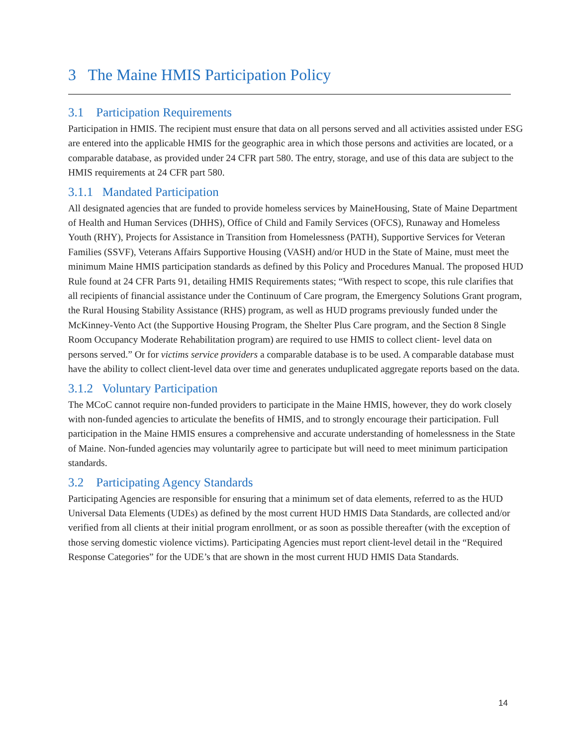3 The Maine HMIS Participation Policy
3.1 Participation Requirements
Participation in HMIS. The recipient must ensure that data on all persons served and all activities assisted under ESG are entered into the applicable HMIS for the geographic area in which those persons and activities are located, or a comparable database, as provided under 24 CFR part 580. The entry, storage, and use of this data are subject to the HMIS requirements at 24 CFR part 580.
3.1.1 Mandated Participation
All designated agencies that are funded to provide homeless services by MaineHousing, State of Maine Department of Health and Human Services (DHHS), Office of Child and Family Services (OFCS), Runaway and Homeless Youth (RHY), Projects for Assistance in Transition from Homelessness (PATH), Supportive Services for Veteran Families (SSVF), Veterans Affairs Supportive Housing (VASH) and/or HUD in the State of Maine, must meet the minimum Maine HMIS participation standards as defined by this Policy and Procedures Manual. The proposed HUD Rule found at 24 CFR Parts 91, detailing HMIS Requirements states; “With respect to scope, this rule clarifies that all recipients of financial assistance under the Continuum of Care program, the Emergency Solutions Grant program, the Rural Housing Stability Assistance (RHS) program, as well as HUD programs previously funded under the McKinney-Vento Act (the Supportive Housing Program, the Shelter Plus Care program, and the Section 8 Single Room Occupancy Moderate Rehabilitation program) are required to use HMIS to collect client- level data on persons served.” Or for victims service providers a comparable database is to be used. A comparable database must have the ability to collect client-level data over time and generates unduplicated aggregate reports based on the data.
3.1.2 Voluntary Participation
The MCoC cannot require non-funded providers to participate in the Maine HMIS, however, they do work closely with non-funded agencies to articulate the benefits of HMIS, and to strongly encourage their participation. Full participation in the Maine HMIS ensures a comprehensive and accurate understanding of homelessness in the State of Maine. Non-funded agencies may voluntarily agree to participate but will need to meet minimum participation standards.
3.2 Participating Agency Standards
Participating Agencies are responsible for ensuring that a minimum set of data elements, referred to as the HUD Universal Data Elements (UDEs) as defined by the most current HUD HMIS Data Standards, are collected and/or verified from all clients at their initial program enrollment, or as soon as possible thereafter (with the exception of those serving domestic violence victims). Participating Agencies must report client-level detail in the “Required Response Categories” for the UDE’s that are shown in the most current HUD HMIS Data Standards.
14